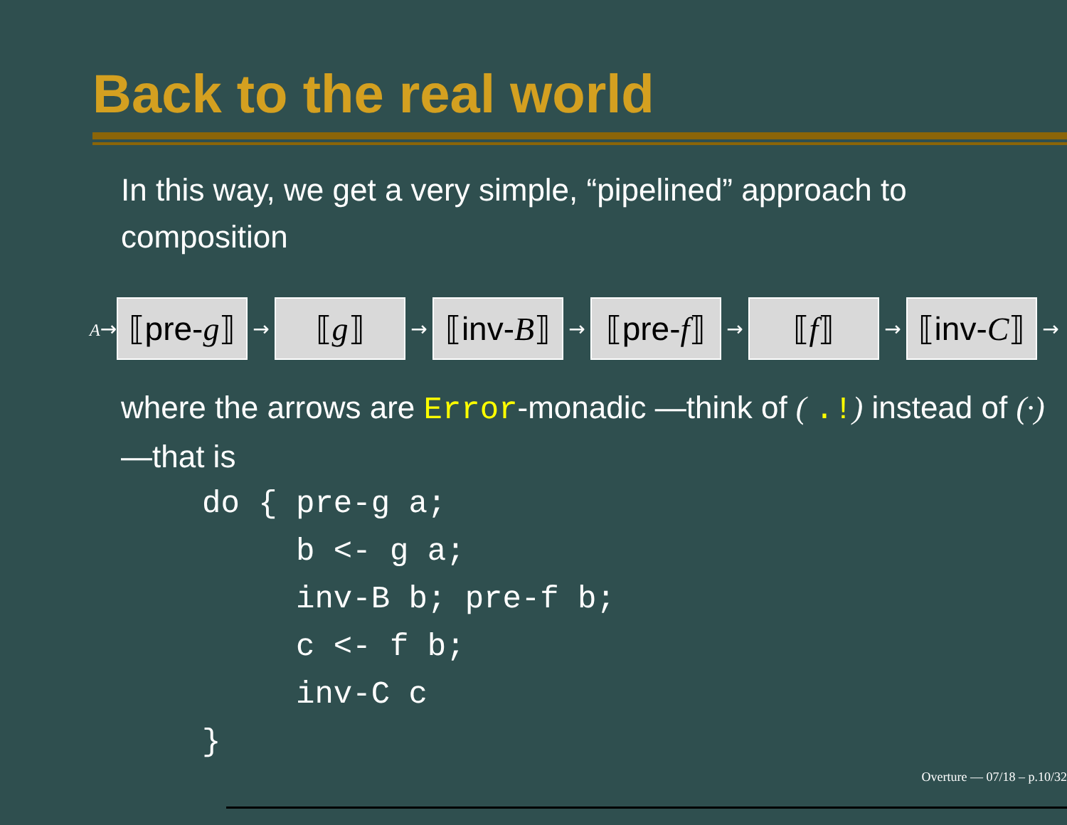Back to the real world
In this way, we get a very simple, “pipelined” approach to composition
A→
⟦pre- g ⟧
→
⟦ g ⟧
→
⟦inv- B ⟧
→
⟦pre- f ⟧
→
⟦ f ⟧
→
⟦inv- C ⟧
→
where the arrows are Error-monadic —think of ( .!) instead of (·) —that is
do { pre-g a;
     b <- g a;
     inv-B b; pre-f b;
     c <- f b;
     inv-C c
}
Overture — 07/18 – p.10/32